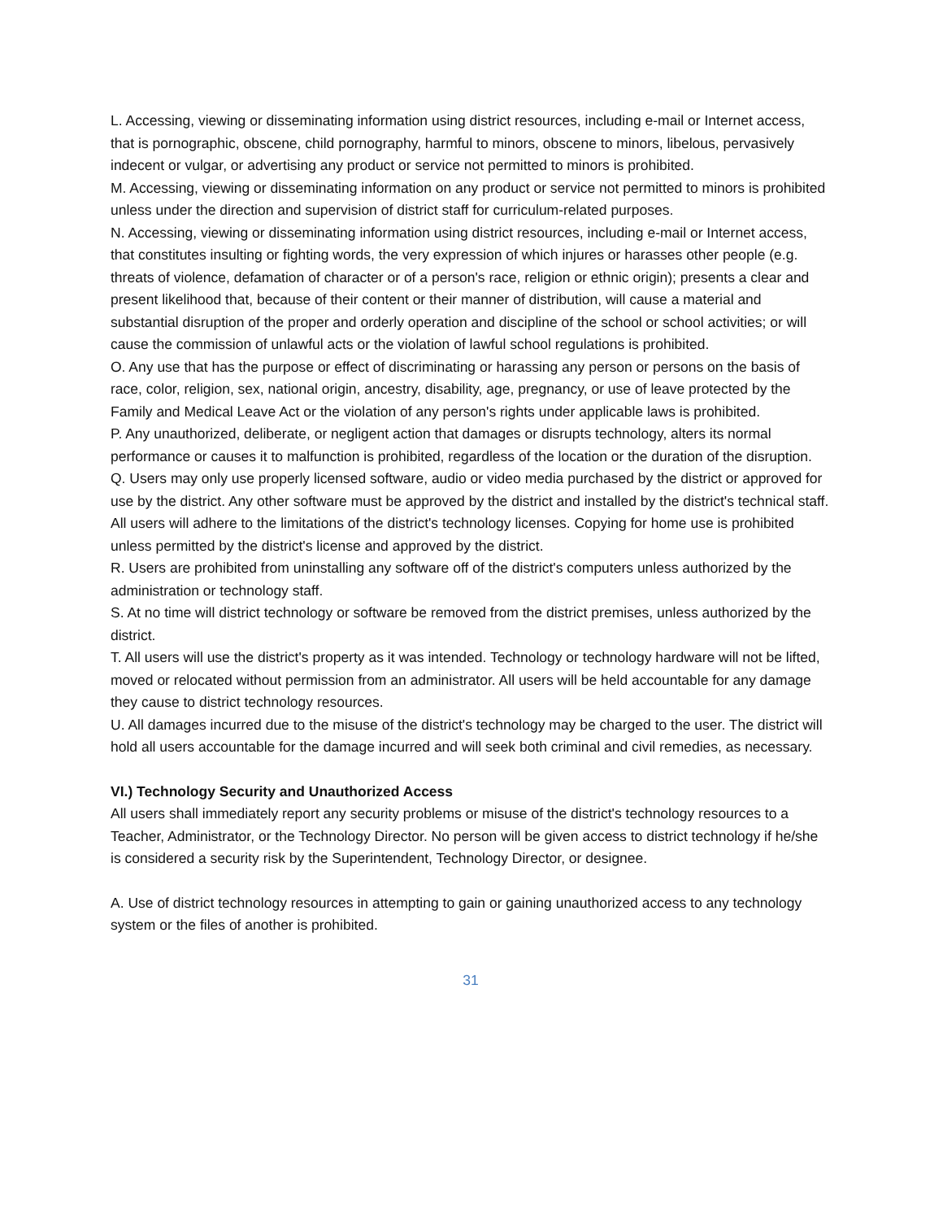L. Accessing, viewing or disseminating information using district resources, including e-mail or Internet access, that is pornographic, obscene, child pornography, harmful to minors, obscene to minors, libelous, pervasively indecent or vulgar, or advertising any product or service not permitted to minors is prohibited.
M. Accessing, viewing or disseminating information on any product or service not permitted to minors is prohibited unless under the direction and supervision of district staff for curriculum-related purposes.
N. Accessing, viewing or disseminating information using district resources, including e-mail or Internet access, that constitutes insulting or fighting words, the very expression of which injures or harasses other people (e.g. threats of violence, defamation of character or of a person's race, religion or ethnic origin); presents a clear and present likelihood that, because of their content or their manner of distribution, will cause a material and substantial disruption of the proper and orderly operation and discipline of the school or school activities; or will cause the commission of unlawful acts or the violation of lawful school regulations is prohibited.
O. Any use that has the purpose or effect of discriminating or harassing any person or persons on the basis of race, color, religion, sex, national origin, ancestry, disability, age, pregnancy, or use of leave protected by the Family and Medical Leave Act or the violation of any person's rights under applicable laws is prohibited.
P. Any unauthorized, deliberate, or negligent action that damages or disrupts technology, alters its normal performance or causes it to malfunction is prohibited, regardless of the location or the duration of the disruption.
Q. Users may only use properly licensed software, audio or video media purchased by the district or approved for use by the district. Any other software must be approved by the district and installed by the district's technical staff. All users will adhere to the limitations of the district's technology licenses. Copying for home use is prohibited unless permitted by the district's license and approved by the district.
R. Users are prohibited from uninstalling any software off of the district's computers unless authorized by the administration or technology staff.
S. At no time will district technology or software be removed from the district premises, unless authorized by the district.
T. All users will use the district's property as it was intended. Technology or technology hardware will not be lifted, moved or relocated without permission from an administrator. All users will be held accountable for any damage they cause to district technology resources.
U. All damages incurred due to the misuse of the district's technology may be charged to the user. The district will hold all users accountable for the damage incurred and will seek both criminal and civil remedies, as necessary.
VI.) Technology Security and Unauthorized Access
All users shall immediately report any security problems or misuse of the district's technology resources to a Teacher, Administrator, or the Technology Director. No person will be given access to district technology if he/she is considered a security risk by the Superintendent, Technology Director, or designee.
A. Use of district technology resources in attempting to gain or gaining unauthorized access to any technology system or the files of another is prohibited.
31